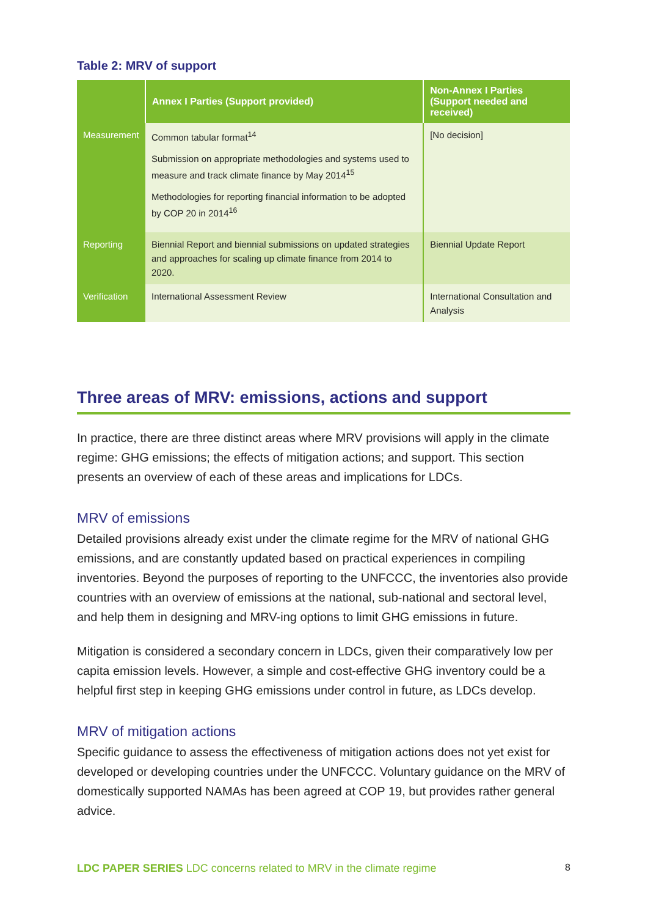Table 2: MRV of support
| | Annex I Parties (Support provided) | Non-Annex I Parties (Support needed and received) |
| --- | --- | --- |
| Measurement | Common tabular format<sup>14</sup> Submission on appropriate methodologies and systems used to measure and track climate finance by May 2014<sup>15</sup> Methodologies for reporting financial information to be adopted by COP 20 in 2014<sup>16</sup> | [No decision] |
| Reporting | Biennial Report and biennial submissions on updated strategies and approaches for scaling up climate finance from 2014 to 2020. | Biennial Update Report |
| Verification | International Assessment Review | International Consultation and Analysis |
Three areas of MRV: emissions, actions and support
In practice, there are three distinct areas where MRV provisions will apply in the climate regime: GHG emissions; the effects of mitigation actions; and support. This section presents an overview of each of these areas and implications for LDCs.
MRV of emissions
Detailed provisions already exist under the climate regime for the MRV of national GHG emissions, and are constantly updated based on practical experiences in compiling inventories. Beyond the purposes of reporting to the UNFCCC, the inventories also provide countries with an overview of emissions at the national, sub-national and sectoral level, and help them in designing and MRV-ing options to limit GHG emissions in future.
Mitigation is considered a secondary concern in LDCs, given their comparatively low per capita emission levels. However, a simple and cost-effective GHG inventory could be a helpful first step in keeping GHG emissions under control in future, as LDCs develop.
MRV of mitigation actions
Specific guidance to assess the effectiveness of mitigation actions does not yet exist for developed or developing countries under the UNFCCC. Voluntary guidance on the MRV of domestically supported NAMAs has been agreed at COP 19, but provides rather general advice.
LDC PAPER SERIES LDC concerns related to MRV in the climate regime
8